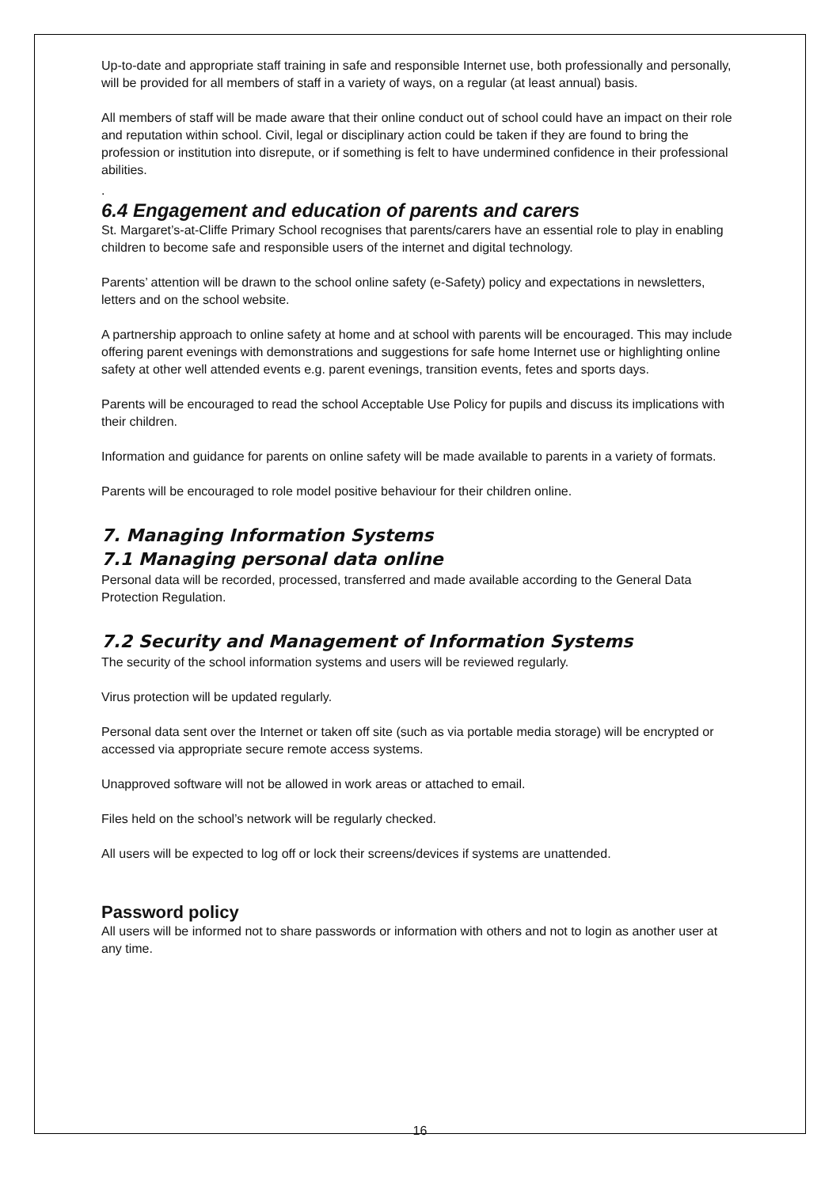Up-to-date and appropriate staff training in safe and responsible Internet use, both professionally and personally, will be provided for all members of staff in a variety of ways, on a regular (at least annual) basis.
All members of staff will be made aware that their online conduct out of school could have an impact on their role and reputation within school. Civil, legal or disciplinary action could be taken if they are found to bring the profession or institution into disrepute, or if something is felt to have undermined confidence in their professional abilities.
.
6.4 Engagement and education of parents and carers
St. Margaret’s-at-Cliffe Primary School recognises that parents/carers have an essential role to play in enabling children to become safe and responsible users of the internet and digital technology.
Parents’ attention will be drawn to the school online safety (e-Safety) policy and expectations in newsletters, letters and on the school website.
A partnership approach to online safety at home and at school with parents will be encouraged. This may include offering parent evenings with demonstrations and suggestions for safe home Internet use or highlighting online safety at other well attended events e.g. parent evenings, transition events, fetes and sports days.
Parents will be encouraged to read the school Acceptable Use Policy for pupils and discuss its implications with their children.
Information and guidance for parents on online safety will be made available to parents in a variety of formats.
Parents will be encouraged to role model positive behaviour for their children online.
7. Managing Information Systems
7.1 Managing personal data online
Personal data will be recorded, processed, transferred and made available according to the General Data Protection Regulation.
7.2 Security and Management of Information Systems
The security of the school information systems and users will be reviewed regularly.
Virus protection will be updated regularly.
Personal data sent over the Internet or taken off site (such as via portable media storage) will be encrypted or accessed via appropriate secure remote access systems.
Unapproved software will not be allowed in work areas or attached to email.
Files held on the school’s network will be regularly checked.
All users will be expected to log off or lock their screens/devices if systems are unattended.
Password policy
All users will be informed not to share passwords or information with others and not to login as another user at any time.
16